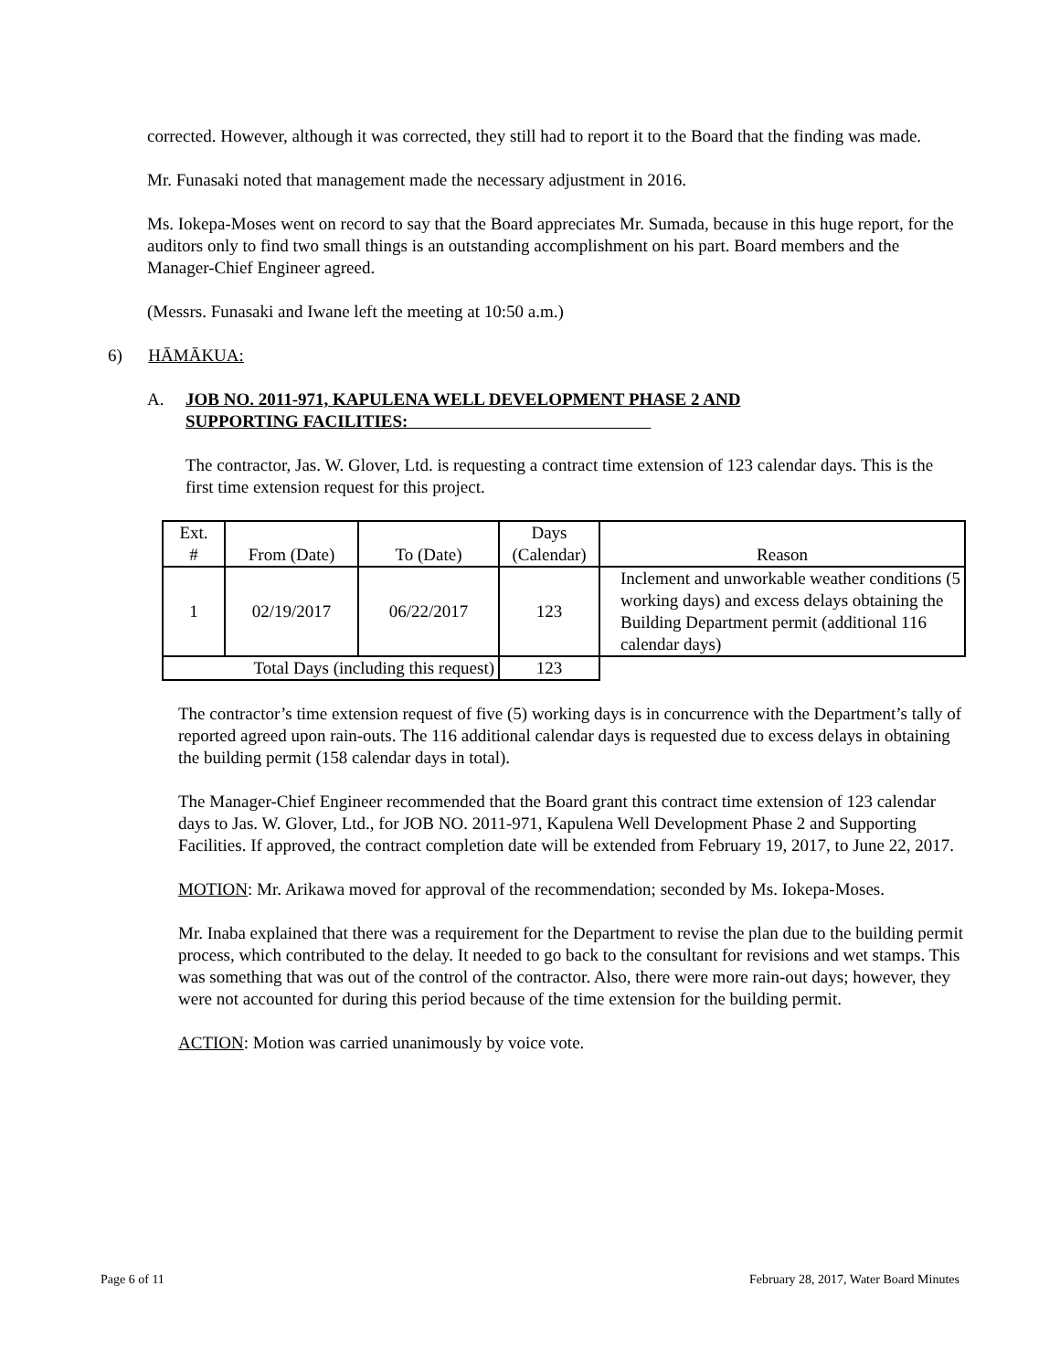corrected. However, although it was corrected, they still had to report it to the Board that the finding was made.
Mr. Funasaki noted that management made the necessary adjustment in 2016.
Ms. Iokepa-Moses went on record to say that the Board appreciates Mr. Sumada, because in this huge report, for the auditors only to find two small things is an outstanding accomplishment on his part. Board members and the Manager-Chief Engineer agreed.
(Messrs. Funasaki and Iwane left the meeting at 10:50 a.m.)
6) HĀMĀKUA:
A. JOB NO. 2011-971, KAPULENA WELL DEVELOPMENT PHASE 2 AND
SUPPORTING FACILITIES:
The contractor, Jas. W. Glover, Ltd. is requesting a contract time extension of 123 calendar days. This is the first time extension request for this project.
| Ext. # | From (Date) | To (Date) | Days (Calendar) | Reason |
| 1 | 02/19/2017 | 06/22/2017 | 123 | Inclement and unworkable weather conditions (5 working days) and excess delays obtaining the Building Department permit (additional 116 calendar days) |
| Total Days (including this request) | | | 123 | |
The contractor’s time extension request of five (5) working days is in concurrence with the Department’s tally of reported agreed upon rain-outs. The 116 additional calendar days is requested due to excess delays in obtaining the building permit (158 calendar days in total).
The Manager-Chief Engineer recommended that the Board grant this contract time extension of 123 calendar days to Jas. W. Glover, Ltd., for JOB NO. 2011-971, Kapulena Well Development Phase 2 and Supporting Facilities. If approved, the contract completion date will be extended from February 19, 2017, to June 22, 2017.
MOTION: Mr. Arikawa moved for approval of the recommendation; seconded by Ms. Iokepa-Moses.
Mr. Inaba explained that there was a requirement for the Department to revise the plan due to the building permit process, which contributed to the delay. It needed to go back to the consultant for revisions and wet stamps. This was something that was out of the control of the contractor. Also, there were more rain-out days; however, they were not accounted for during this period because of the time extension for the building permit.
ACTION: Motion was carried unanimously by voice vote.
Page 6 of 11 February 28, 2017, Water Board Minutes